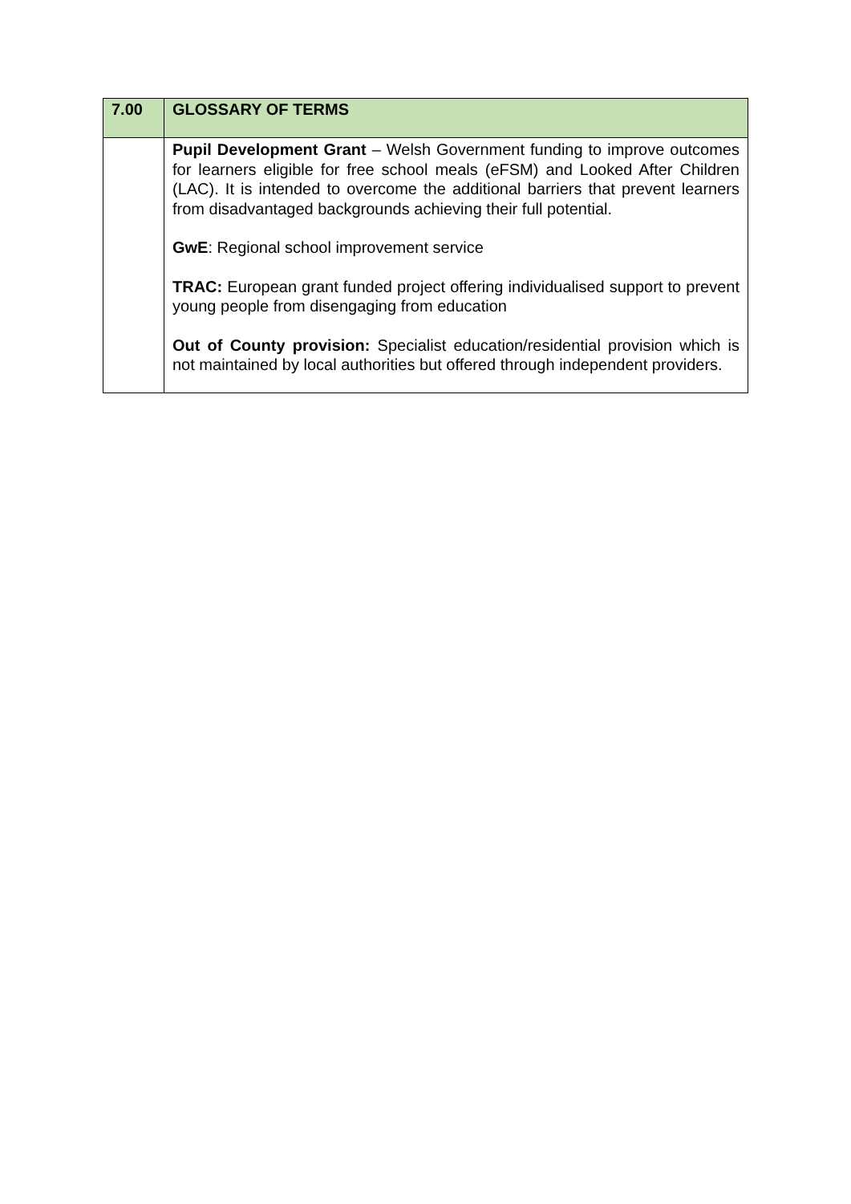| 7.00 | GLOSSARY OF TERMS |
| --- | --- |
| | Pupil Development Grant – Welsh Government funding to improve outcomes for learners eligible for free school meals (eFSM) and Looked After Children (LAC). It is intended to overcome the additional barriers that prevent learners from disadvantaged backgrounds achieving their full potential. GwE : Regional school improvement service TRAC: European grant funded project offering individualised support to prevent young people from disengaging from education Out of County provision: Specialist education/residential provision which is not maintained by local authorities but offered through independent providers. |